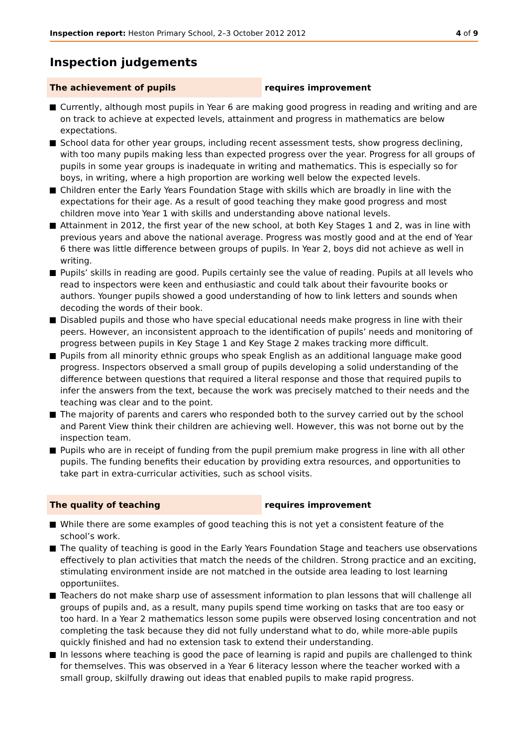Inspection report: Heston Primary School, 2–3 October 2012 2012 4 of 9
Inspection judgements
The achievement of pupils requires improvement
Currently, although most pupils in Year 6 are making good progress in reading and writing and are on track to achieve at expected levels, attainment and progress in mathematics are below expectations.
School data for other year groups, including recent assessment tests, show progress declining, with too many pupils making less than expected progress over the year. Progress for all groups of pupils in some year groups is inadequate in writing and mathematics. This is especially so for boys, in writing, where a high proportion are working well below the expected levels.
Children enter the Early Years Foundation Stage with skills which are broadly in line with the expectations for their age. As a result of good teaching they make good progress and most children move into Year 1 with skills and understanding above national levels.
Attainment in 2012, the first year of the new school, at both Key Stages 1 and 2, was in line with previous years and above the national average. Progress was mostly good and at the end of Year 6 there was little difference between groups of pupils. In Year 2, boys did not achieve as well in writing.
Pupils’ skills in reading are good. Pupils certainly see the value of reading. Pupils at all levels who read to inspectors were keen and enthusiastic and could talk about their favourite books or authors. Younger pupils showed a good understanding of how to link letters and sounds when decoding the words of their book.
Disabled pupils and those who have special educational needs make progress in line with their peers. However, an inconsistent approach to the identification of pupils’ needs and monitoring of progress between pupils in Key Stage 1 and Key Stage 2 makes tracking more difficult.
Pupils from all minority ethnic groups who speak English as an additional language make good progress. Inspectors observed a small group of pupils developing a solid understanding of the difference between questions that required a literal response and those that required pupils to infer the answers from the text, because the work was precisely matched to their needs and the teaching was clear and to the point.
The majority of parents and carers who responded both to the survey carried out by the school and Parent View think their children are achieving well. However, this was not borne out by the inspection team.
Pupils who are in receipt of funding from the pupil premium make progress in line with all other pupils. The funding benefits their education by providing extra resources, and opportunities to take part in extra-curricular activities, such as school visits.
The quality of teaching requires improvement
While there are some examples of good teaching this is not yet a consistent feature of the school’s work.
The quality of teaching is good in the Early Years Foundation Stage and teachers use observations effectively to plan activities that match the needs of the children. Strong practice and an exciting, stimulating environment inside are not matched in the outside area leading to lost learning opportuniites.
Teachers do not make sharp use of assessment information to plan lessons that will challenge all groups of pupils and, as a result, many pupils spend time working on tasks that are too easy or too hard. In a Year 2 mathematics lesson some pupils were observed losing concentration and not completing the task because they did not fully understand what to do, while more-able pupils quickly finished and had no extension task to extend their understanding.
In lessons where teaching is good the pace of learning is rapid and pupils are challenged to think for themselves. This was observed in a Year 6 literacy lesson where the teacher worked with a small group, skilfully drawing out ideas that enabled pupils to make rapid progress.